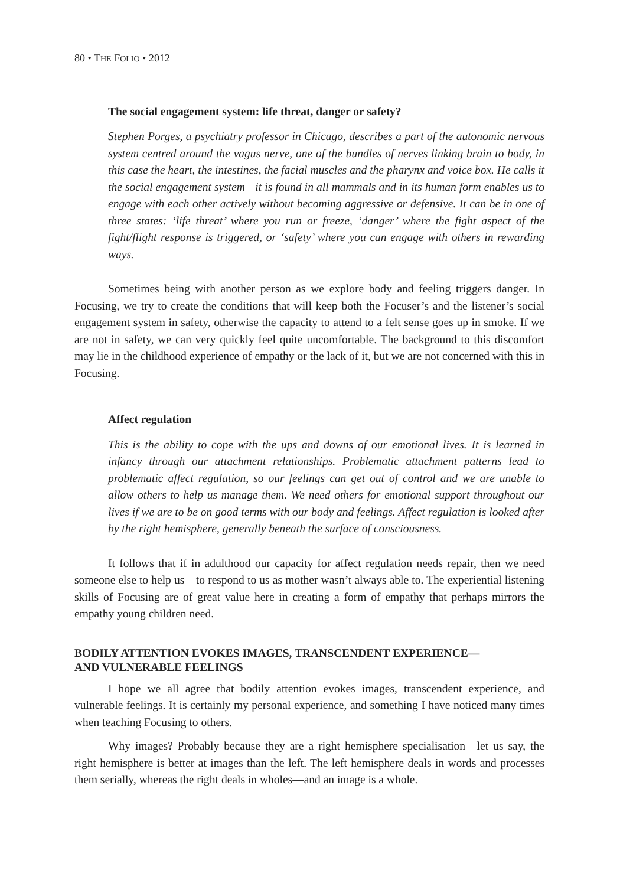80 • THE FOLIO • 2012
The social engagement system: life threat, danger or safety?
Stephen Porges, a psychiatry professor in Chicago, describes a part of the autonomic nervous system centred around the vagus nerve, one of the bundles of nerves linking brain to body, in this case the heart, the intestines, the facial muscles and the pharynx and voice box. He calls it the social engagement system—it is found in all mammals and in its human form enables us to engage with each other actively without becoming aggressive or defensive. It can be in one of three states: ‘life threat’ where you run or freeze, ‘danger’ where the fight aspect of the fight/flight response is triggered, or ‘safety’ where you can engage with others in rewarding ways.
Sometimes being with another person as we explore body and feeling triggers danger. In Focusing, we try to create the conditions that will keep both the Focuser’s and the listener’s social engagement system in safety, otherwise the capacity to attend to a felt sense goes up in smoke. If we are not in safety, we can very quickly feel quite uncomfortable. The background to this discomfort may lie in the childhood experience of empathy or the lack of it, but we are not concerned with this in Focusing.
Affect regulation
This is the ability to cope with the ups and downs of our emotional lives. It is learned in infancy through our attachment relationships. Problematic attachment patterns lead to problematic affect regulation, so our feelings can get out of control and we are unable to allow others to help us manage them. We need others for emotional support throughout our lives if we are to be on good terms with our body and feelings. Affect regulation is looked after by the right hemisphere, generally beneath the surface of consciousness.
It follows that if in adulthood our capacity for affect regulation needs repair, then we need someone else to help us—to respond to us as mother wasn’t always able to. The experiential listening skills of Focusing are of great value here in creating a form of empathy that perhaps mirrors the empathy young children need.
BODILY ATTENTION EVOKES IMAGES, TRANSCENDENT EXPERIENCE—
AND VULNERABLE FEELINGS
I hope we all agree that bodily attention evokes images, transcendent experience, and vulnerable feelings. It is certainly my personal experience, and something I have noticed many times when teaching Focusing to others.
Why images? Probably because they are a right hemisphere specialisation—let us say, the right hemisphere is better at images than the left. The left hemisphere deals in words and processes them serially, whereas the right deals in wholes—and an image is a whole.